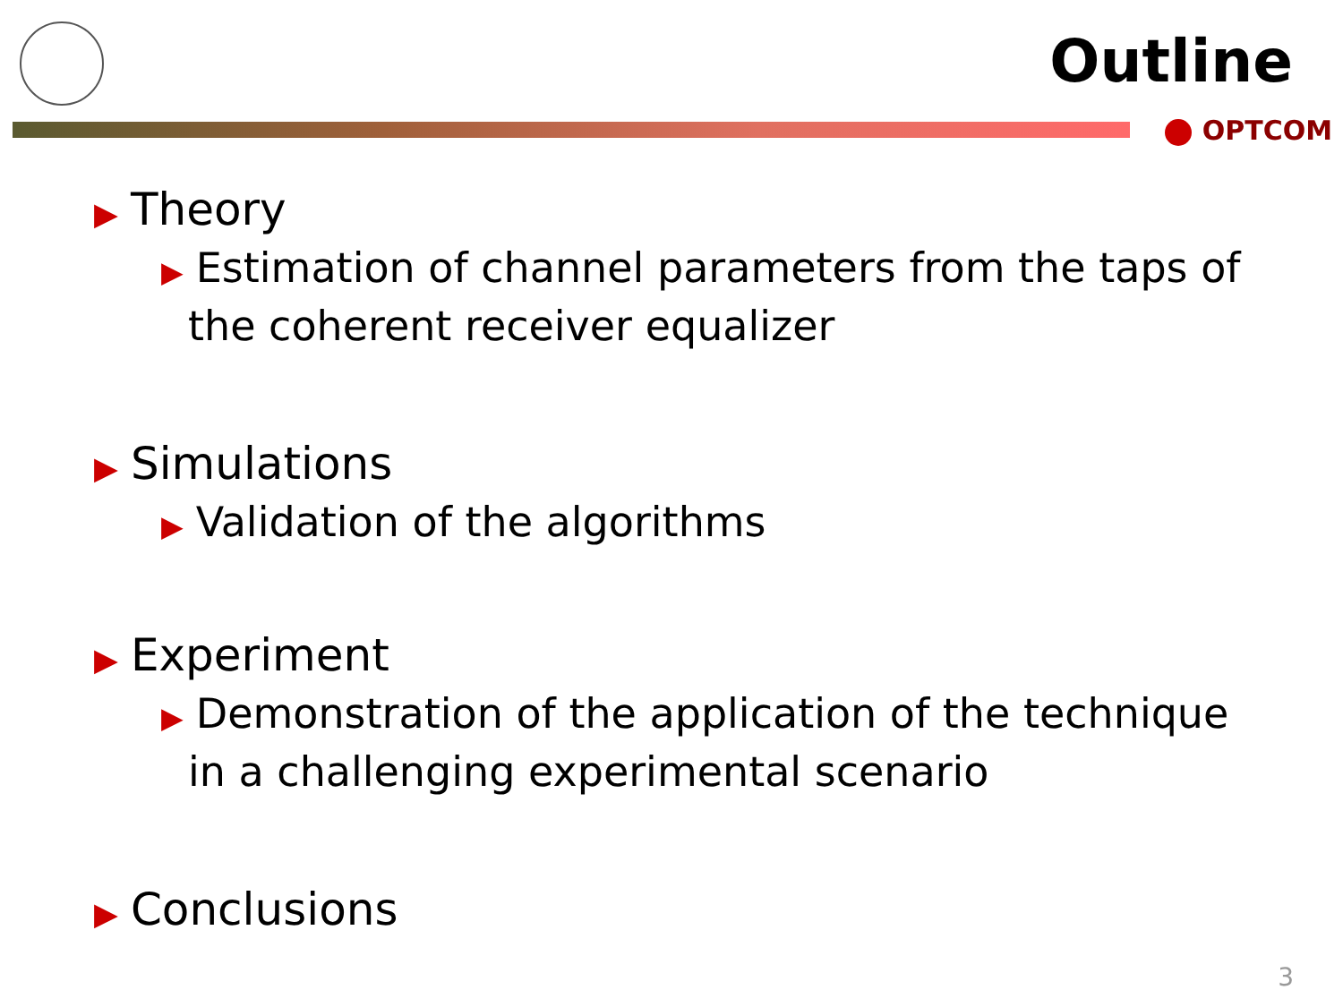Outline
OPTCOM
▶ Theory
▶ Estimation of channel parameters from the taps of the coherent receiver equalizer
▶ Simulations
▶ Validation of the algorithms
▶ Experiment
▶ Demonstration of the application of the technique in a challenging experimental scenario
▶ Conclusions
3